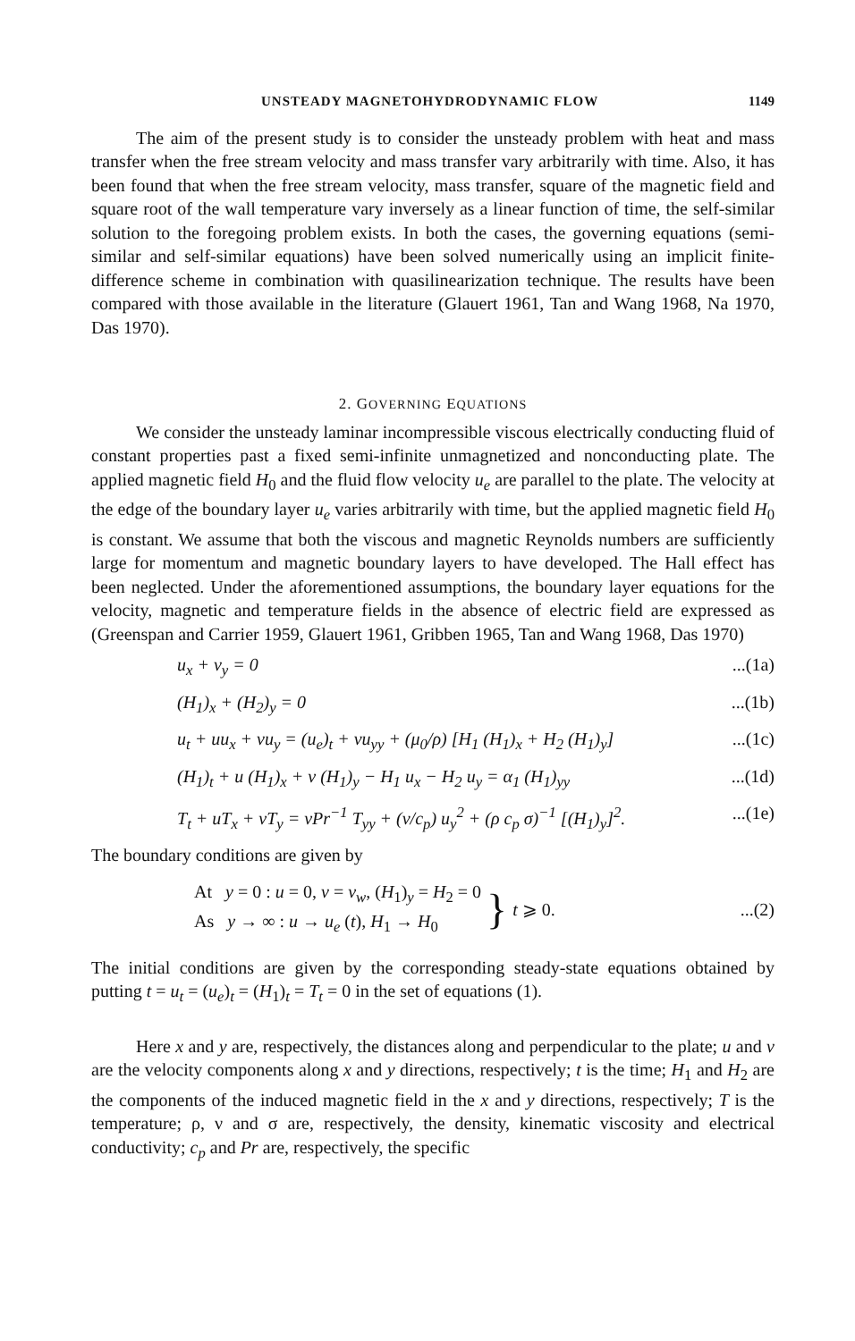UNSTEADY MAGNETOHYDRODYNAMIC FLOW 1149
The aim of the present study is to consider the unsteady problem with heat and mass transfer when the free stream velocity and mass transfer vary arbitrarily with time. Also, it has been found that when the free stream velocity, mass transfer, square of the magnetic field and square root of the wall temperature vary inversely as a linear function of time, the self-similar solution to the foregoing problem exists. In both the cases, the governing equations (semi-similar and self-similar equations) have been solved numerically using an implicit finite-difference scheme in combination with quasilinearization technique. The results have been compared with those available in the literature (Glauert 1961, Tan and Wang 1968, Na 1970, Das 1970).
2. GOVERNING EQUATIONS
We consider the unsteady laminar incompressible viscous electrically conducting fluid of constant properties past a fixed semi-infinite unmagnetized and nonconducting plate. The applied magnetic field H<sub>0</sub> and the fluid flow velocity u<sub>e</sub> are parallel to the plate. The velocity at the edge of the boundary layer u<sub>e</sub> varies arbitrarily with time, but the applied magnetic field H<sub>0</sub> is constant. We assume that both the viscous and magnetic Reynolds numbers are sufficiently large for momentum and magnetic boundary layers to have developed. The Hall effect has been neglected. Under the aforementioned assumptions, the boundary layer equations for the velocity, magnetic and temperature fields in the absence of electric field are expressed as (Greenspan and Carrier 1959, Glauert 1961, Gribben 1965, Tan and Wang 1968, Das 1970)
u<sub>x</sub> + v<sub>y</sub> = 0...(1a)
(H<sub>1</sub>)<sub>x</sub> + (H<sub>2</sub>)<sub>y</sub> = 0...(1b)
u<sub>t</sub> + uu<sub>x</sub> + vu<sub>y</sub> = (u<sub>e</sub>)<sub>t</sub> + νu<sub>yy</sub> + (μ<sub>0</sub>/ρ) [H<sub>1</sub> (H<sub>1</sub>)<sub>x</sub> + H<sub>2</sub> (H<sub>1</sub>)<sub>y</sub>]...(1c)
(H<sub>1</sub>)<sub>t</sub> + u (H<sub>1</sub>)<sub>x</sub> + v (H<sub>1</sub>)<sub>y</sub> − H<sub>1</sub> u<sub>x</sub> − H<sub>2</sub> u<sub>y</sub> = α<sub>1</sub> (H<sub>1</sub>)<sub>yy</sub>...(1d)
T<sub>t</sub> + uT<sub>x</sub> + vT<sub>y</sub> = νPr<sup>−1</sup> T<sub>yy</sub> + (ν/c<sub>p</sub>) u<sub>y</sub><sup>2</sup> + (ρ c<sub>p</sub> σ)<sup>−1</sup> [(H<sub>1</sub>)<sub>y</sub>]<sup>2</sup>....(1e)
The boundary conditions are given by
At y = 0 : u = 0, v = v<sub>w</sub>, (H<sub>1</sub>)<sub>y</sub> = H<sub>2</sub> = 0
As y → ∞ : u → u<sub>e</sub> (t), H<sub>1</sub> → H<sub>0</sub>
} t ⩾ 0....(2)
The initial conditions are given by the corresponding steady-state equations obtained by putting t = u<sub>t</sub> = (u<sub>e</sub>)<sub>t</sub> = (H<sub>1</sub>)<sub>t</sub> = T<sub>t</sub> = 0 in the set of equations (1).
Here x and y are, respectively, the distances along and perpendicular to the plate; u and v are the velocity components along x and y directions, respectively; t is the time; H<sub>1</sub> and H<sub>2</sub> are the components of the induced magnetic field in the x and y directions, respectively; T is the temperature; ρ, ν and σ are, respectively, the density, kinematic viscosity and electrical conductivity; c<sub>p</sub> and Pr are, respectively, the specific